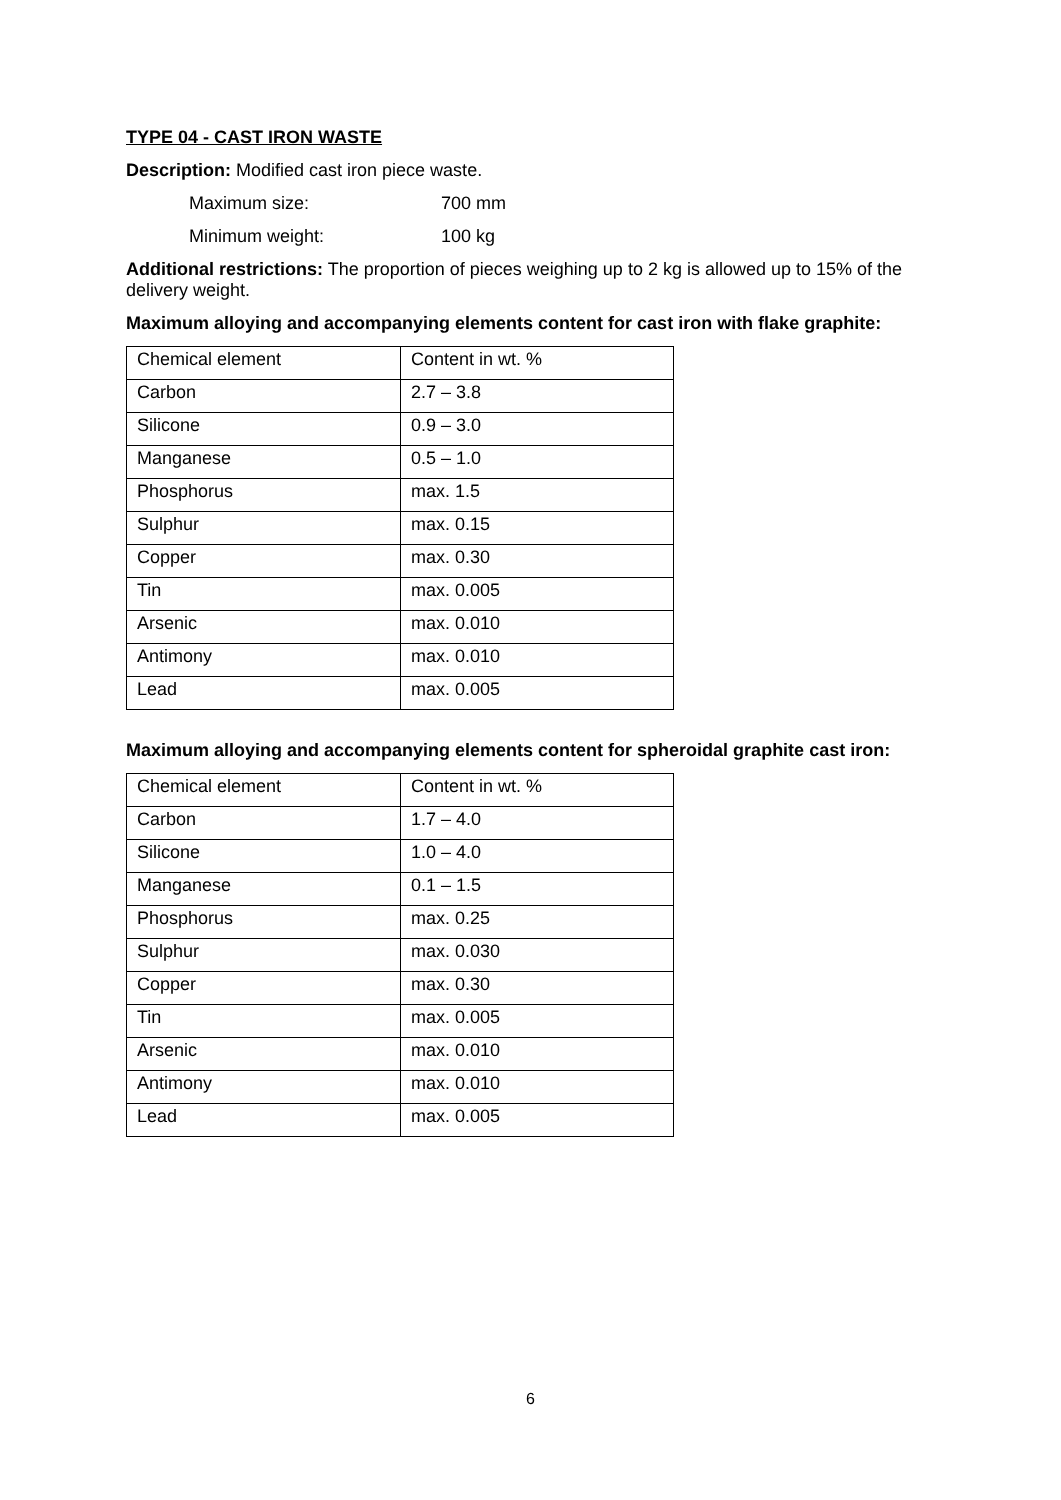TYPE 04 - CAST IRON WASTE
Description: Modified cast iron piece waste.
Maximum size: 700 mm
Minimum weight: 100 kg
Additional restrictions: The proportion of pieces weighing up to 2 kg is allowed up to 15% of the delivery weight.
Maximum alloying and accompanying elements content for cast iron with flake graphite:
| Chemical element | Content in wt. % |
| Carbon | 2.7 – 3.8 |
| Silicone | 0.9 – 3.0 |
| Manganese | 0.5 – 1.0 |
| Phosphorus | max. 1.5 |
| Sulphur | max. 0.15 |
| Copper | max. 0.30 |
| Tin | max. 0.005 |
| Arsenic | max. 0.010 |
| Antimony | max. 0.010 |
| Lead | max. 0.005 |
Maximum alloying and accompanying elements content for spheroidal graphite cast iron:
| Chemical element | Content in wt. % |
| Carbon | 1.7 – 4.0 |
| Silicone | 1.0 – 4.0 |
| Manganese | 0.1 – 1.5 |
| Phosphorus | max. 0.25 |
| Sulphur | max. 0.030 |
| Copper | max. 0.30 |
| Tin | max. 0.005 |
| Arsenic | max. 0.010 |
| Antimony | max. 0.010 |
| Lead | max. 0.005 |
6